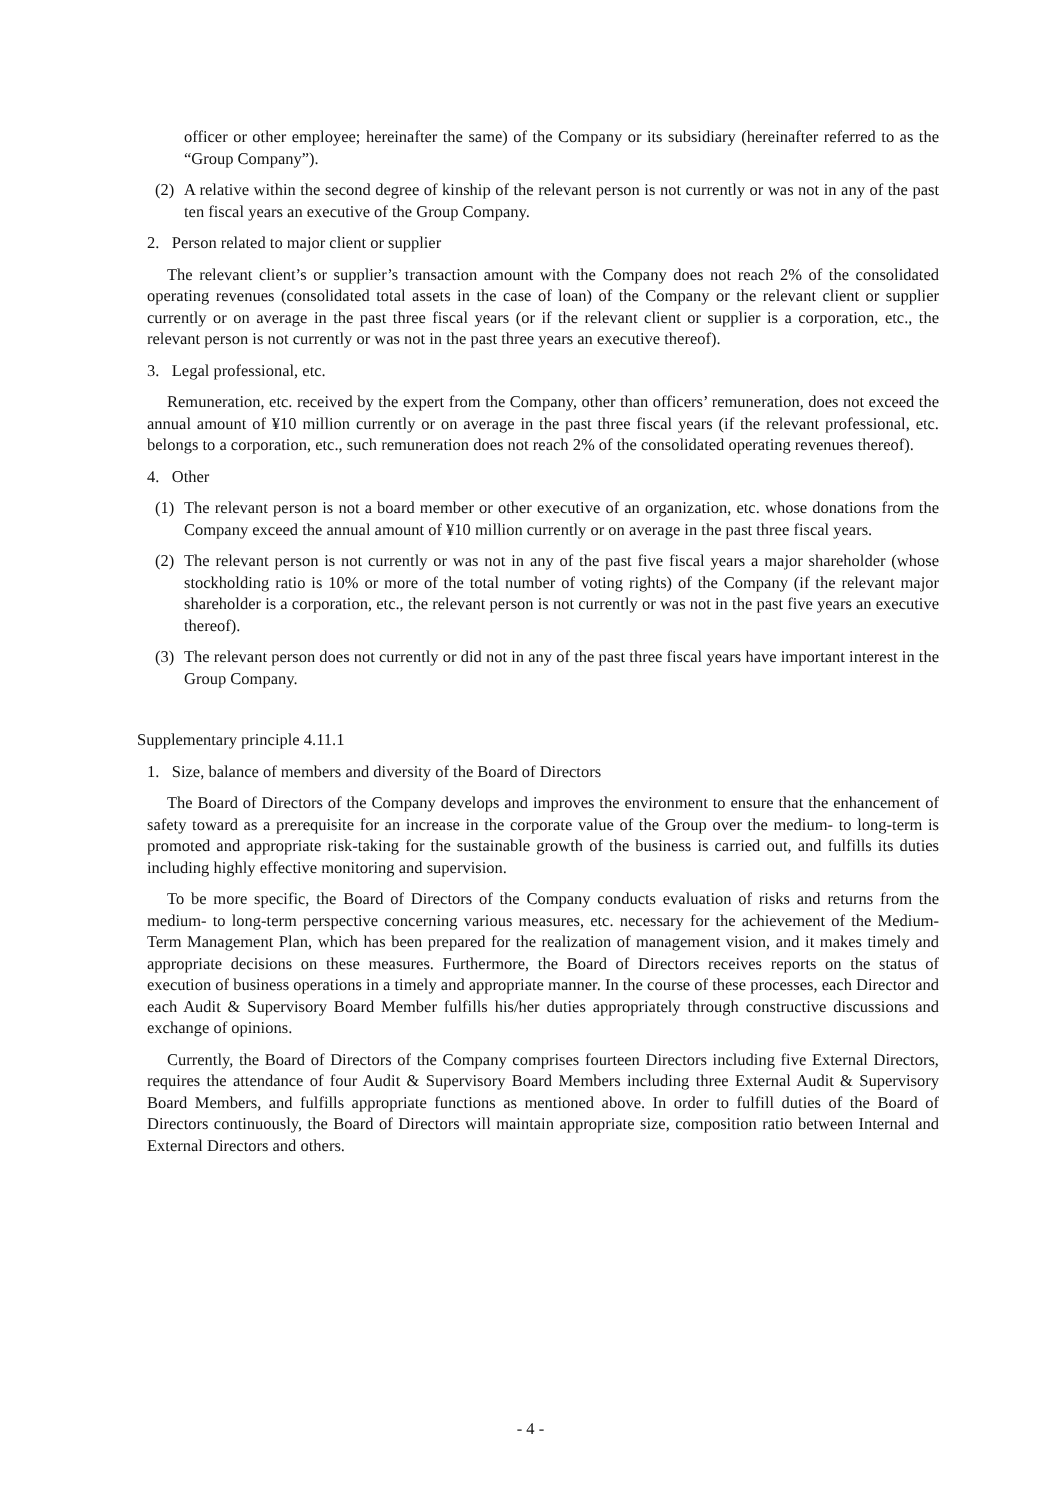officer or other employee; hereinafter the same) of the Company or its subsidiary (hereinafter referred to as the “Group Company”).
(2) A relative within the second degree of kinship of the relevant person is not currently or was not in any of the past ten fiscal years an executive of the Group Company.
2. Person related to major client or supplier
The relevant client’s or supplier’s transaction amount with the Company does not reach 2% of the consolidated operating revenues (consolidated total assets in the case of loan) of the Company or the relevant client or supplier currently or on average in the past three fiscal years (or if the relevant client or supplier is a corporation, etc., the relevant person is not currently or was not in the past three years an executive thereof).
3. Legal professional, etc.
Remuneration, etc. received by the expert from the Company, other than officers’ remuneration, does not exceed the annual amount of ¥10 million currently or on average in the past three fiscal years (if the relevant professional, etc. belongs to a corporation, etc., such remuneration does not reach 2% of the consolidated operating revenues thereof).
4. Other
(1) The relevant person is not a board member or other executive of an organization, etc. whose donations from the Company exceed the annual amount of ¥10 million currently or on average in the past three fiscal years.
(2) The relevant person is not currently or was not in any of the past five fiscal years a major shareholder (whose stockholding ratio is 10% or more of the total number of voting rights) of the Company (if the relevant major shareholder is a corporation, etc., the relevant person is not currently or was not in the past five years an executive thereof).
(3) The relevant person does not currently or did not in any of the past three fiscal years have important interest in the Group Company.
Supplementary principle 4.11.1
1. Size, balance of members and diversity of the Board of Directors
The Board of Directors of the Company develops and improves the environment to ensure that the enhancement of safety toward as a prerequisite for an increase in the corporate value of the Group over the medium- to long-term is promoted and appropriate risk-taking for the sustainable growth of the business is carried out, and fulfills its duties including highly effective monitoring and supervision.
To be more specific, the Board of Directors of the Company conducts evaluation of risks and returns from the medium- to long-term perspective concerning various measures, etc. necessary for the achievement of the Medium-Term Management Plan, which has been prepared for the realization of management vision, and it makes timely and appropriate decisions on these measures. Furthermore, the Board of Directors receives reports on the status of execution of business operations in a timely and appropriate manner. In the course of these processes, each Director and each Audit & Supervisory Board Member fulfills his/her duties appropriately through constructive discussions and exchange of opinions.
Currently, the Board of Directors of the Company comprises fourteen Directors including five External Directors, requires the attendance of four Audit & Supervisory Board Members including three External Audit & Supervisory Board Members, and fulfills appropriate functions as mentioned above. In order to fulfill duties of the Board of Directors continuously, the Board of Directors will maintain appropriate size, composition ratio between Internal and External Directors and others.
- 4 -